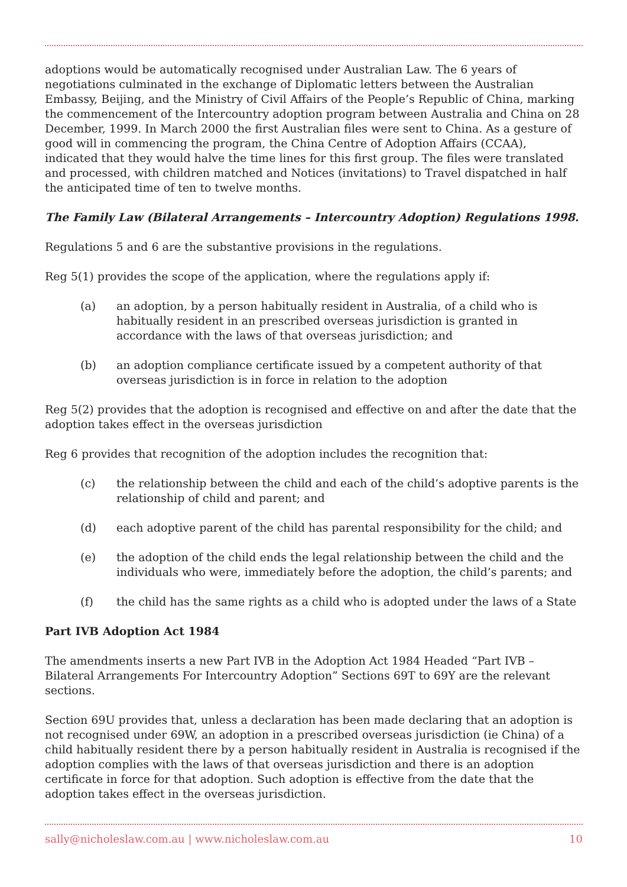adoptions would be automatically recognised under Australian Law. The 6 years of negotiations culminated in the exchange of Diplomatic letters between the Australian Embassy, Beijing, and the Ministry of Civil Affairs of the People’s Republic of China, marking the commencement of the Intercountry adoption program between Australia and China on 28 December, 1999. In March 2000 the first Australian files were sent to China. As a gesture of good will in commencing the program, the China Centre of Adoption Affairs (CCAA), indicated that they would halve the time lines for this first group. The files were translated and processed, with children matched and Notices (invitations) to Travel dispatched in half the anticipated time of ten to twelve months.
The Family Law (Bilateral Arrangements – Intercountry Adoption) Regulations 1998.
Regulations 5 and 6 are the substantive provisions in the regulations.
Reg 5(1) provides the scope of the application, where the regulations apply if:
(a) an adoption, by a person habitually resident in Australia, of a child who is habitually resident in an prescribed overseas jurisdiction is granted in accordance with the laws of that overseas jurisdiction; and
(b) an adoption compliance certificate issued by a competent authority of that overseas jurisdiction is in force in relation to the adoption
Reg 5(2) provides that the adoption is recognised and effective on and after the date that the adoption takes effect in the overseas jurisdiction
Reg 6 provides that recognition of the adoption includes the recognition that:
(c) the relationship between the child and each of the child’s adoptive parents is the relationship of child and parent; and
(d) each adoptive parent of the child has parental responsibility for the child; and
(e) the adoption of the child ends the legal relationship between the child and the individuals who were, immediately before the adoption, the child’s parents; and
(f) the child has the same rights as a child who is adopted under the laws of a State
Part IVB Adoption Act 1984
The amendments inserts a new Part IVB in the Adoption Act 1984 Headed “Part IVB – Bilateral Arrangements For Intercountry Adoption” Sections 69T to 69Y are the relevant sections.
Section 69U provides that, unless a declaration has been made declaring that an adoption is not recognised under 69W, an adoption in a prescribed overseas jurisdiction (ie China) of a child habitually resident there by a person habitually resident in Australia is recognised if the adoption complies with the laws of that overseas jurisdiction and there is an adoption certificate in force for that adoption. Such adoption is effective from the date that the adoption takes effect in the overseas jurisdiction.
sally@nicholeslaw.com.au | www.nicholeslaw.com.au 10